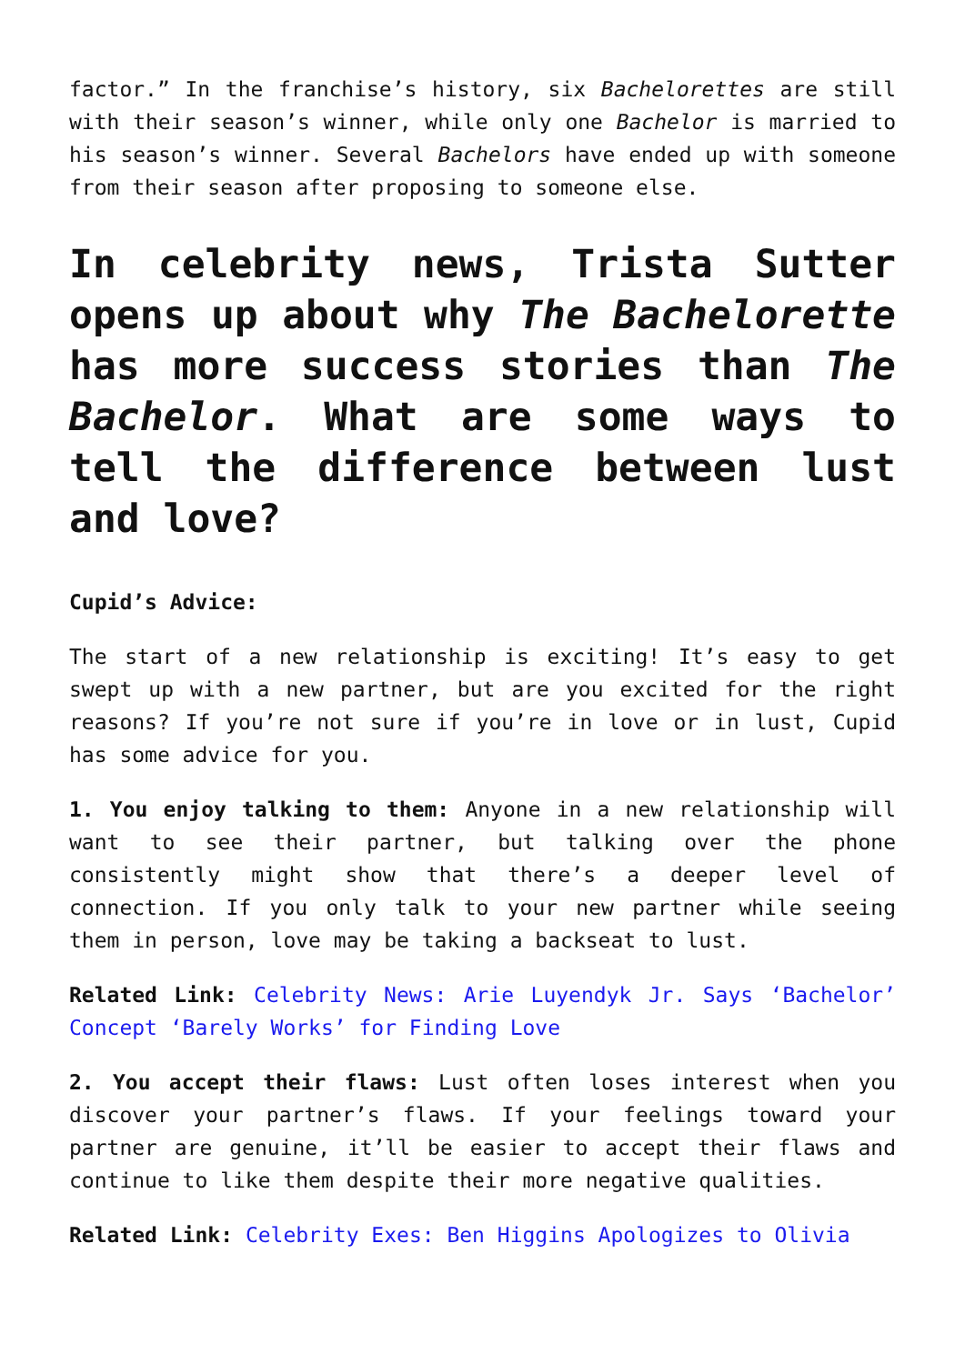factor.” In the franchise’s history, six Bachelorettes are still with their season’s winner, while only one Bachelor is married to his season’s winner. Several Bachelors have ended up with someone from their season after proposing to someone else.
In celebrity news, Trista Sutter opens up about why The Bachelorette has more success stories than The Bachelor. What are some ways to tell the difference between lust and love?
Cupid’s Advice:
The start of a new relationship is exciting! It’s easy to get swept up with a new partner, but are you excited for the right reasons? If you’re not sure if you’re in love or in lust, Cupid has some advice for you.
1. You enjoy talking to them: Anyone in a new relationship will want to see their partner, but talking over the phone consistently might show that there’s a deeper level of connection. If you only talk to your new partner while seeing them in person, love may be taking a backseat to lust.
Related Link: Celebrity News: Arie Luyendyk Jr. Says ‘Bachelor’ Concept ‘Barely Works’ for Finding Love
2. You accept their flaws: Lust often loses interest when you discover your partner’s flaws. If your feelings toward your partner are genuine, it’ll be easier to accept their flaws and continue to like them despite their more negative qualities.
Related Link: Celebrity Exes: Ben Higgins Apologizes to Olivia